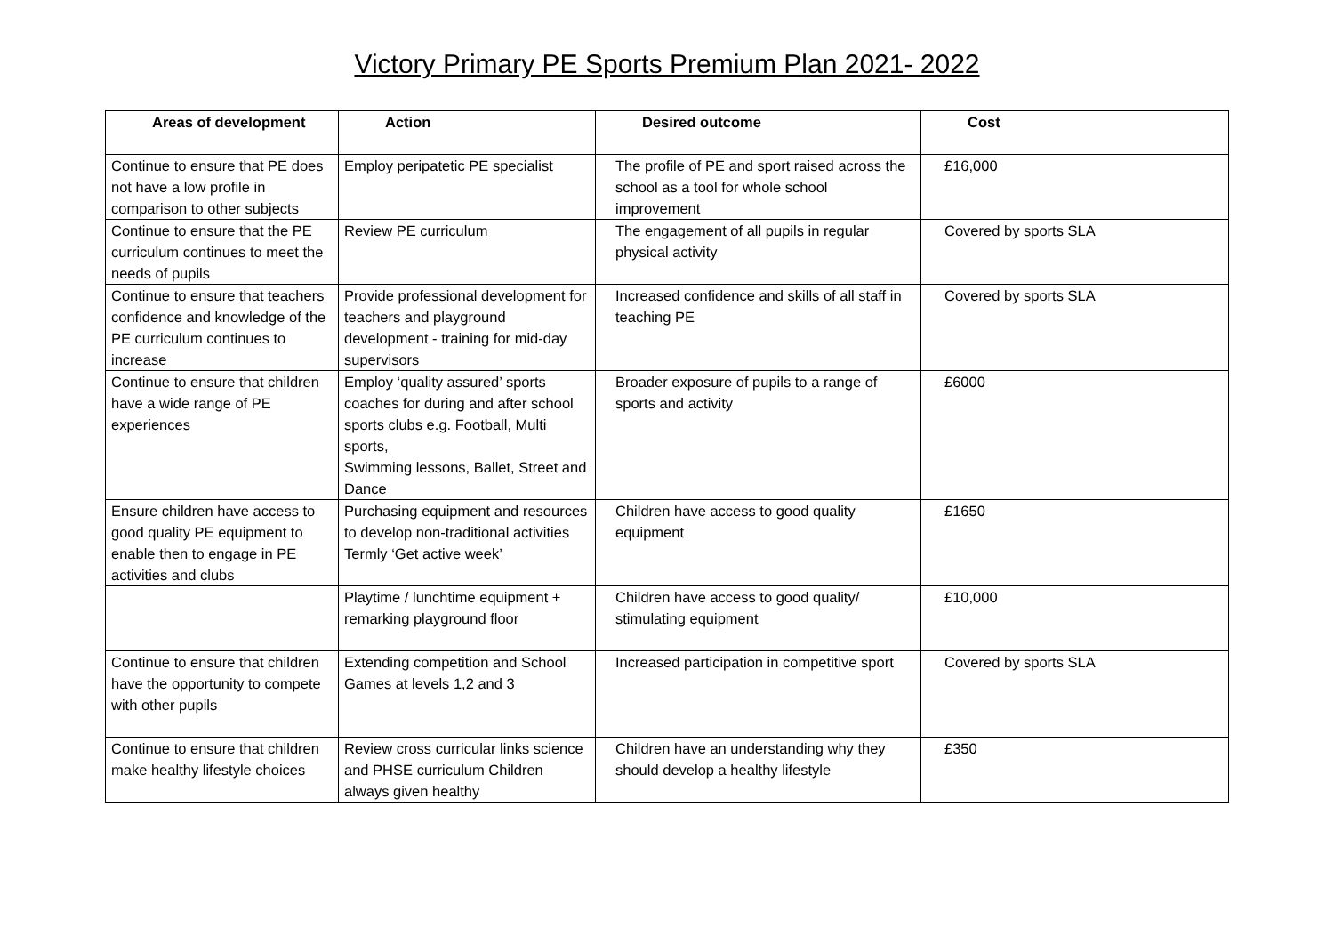Victory Primary PE Sports Premium Plan 2021- 2022
| Areas of development | Action | Desired outcome | Cost |
| --- | --- | --- | --- |
| Continue to ensure that PE does not have a low profile in comparison to other subjects | Employ peripatetic PE specialist | The profile of PE and sport raised across the school as a tool for whole school improvement | £16,000 |
| Continue to ensure that the PE curriculum continues to meet the needs of pupils | Review PE curriculum | The engagement of all pupils in regular physical activity | Covered by sports SLA |
| Continue to ensure that teachers confidence and knowledge of the PE curriculum continues to increase | Provide professional development for teachers and playground development - training for mid-day supervisors | Increased confidence and skills of all staff in teaching PE | Covered by sports SLA |
| Continue to ensure that children have a wide range of PE experiences | Employ ‘quality assured’ sports coaches for during and after school sports clubs e.g. Football, Multi sports, Swimming lessons, Ballet, Street and Dance | Broader exposure of pupils to a range of sports and activity | £6000 |
| Ensure children have access to good quality PE equipment to enable then to engage in PE activities and clubs | Purchasing equipment and resources to develop non-traditional activities Termly ‘Get active week’ | Children have access to good quality equipment | £1650 |
| | Playtime / lunchtime equipment + remarking playground floor | Children have access to good quality/ stimulating equipment | £10,000 |
| Continue to ensure that children have the opportunity to compete with other pupils | Extending competition and School Games at levels 1,2 and 3 | Increased participation in competitive sport | Covered by sports SLA |
| Continue to ensure that children make healthy lifestyle choices | Review cross curricular links science and PHSE curriculum Children always given healthy | Children have an understanding why they should develop a healthy lifestyle | £350 |